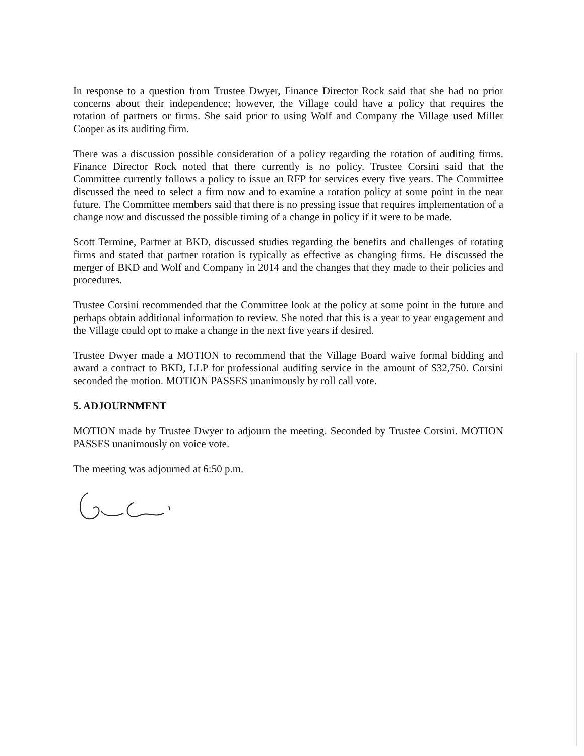In response to a question from Trustee Dwyer, Finance Director Rock said that she had no prior concerns about their independence; however, the Village could have a policy that requires the rotation of partners or firms. She said prior to using Wolf and Company the Village used Miller Cooper as its auditing firm.
There was a discussion possible consideration of a policy regarding the rotation of auditing firms. Finance Director Rock noted that there currently is no policy. Trustee Corsini said that the Committee currently follows a policy to issue an RFP for services every five years. The Committee discussed the need to select a firm now and to examine a rotation policy at some point in the near future. The Committee members said that there is no pressing issue that requires implementation of a change now and discussed the possible timing of a change in policy if it were to be made.
Scott Termine, Partner at BKD, discussed studies regarding the benefits and challenges of rotating firms and stated that partner rotation is typically as effective as changing firms. He discussed the merger of BKD and Wolf and Company in 2014 and the changes that they made to their policies and procedures.
Trustee Corsini recommended that the Committee look at the policy at some point in the future and perhaps obtain additional information to review. She noted that this is a year to year engagement and the Village could opt to make a change in the next five years if desired.
Trustee Dwyer made a MOTION to recommend that the Village Board waive formal bidding and award a contract to BKD, LLP for professional auditing service in the amount of $32,750. Corsini seconded the motion. MOTION PASSES unanimously by roll call vote.
5. ADJOURNMENT
MOTION made by Trustee Dwyer to adjourn the meeting. Seconded by Trustee Corsini. MOTION PASSES unanimously on voice vote.
The meeting was adjourned at 6:50 p.m.